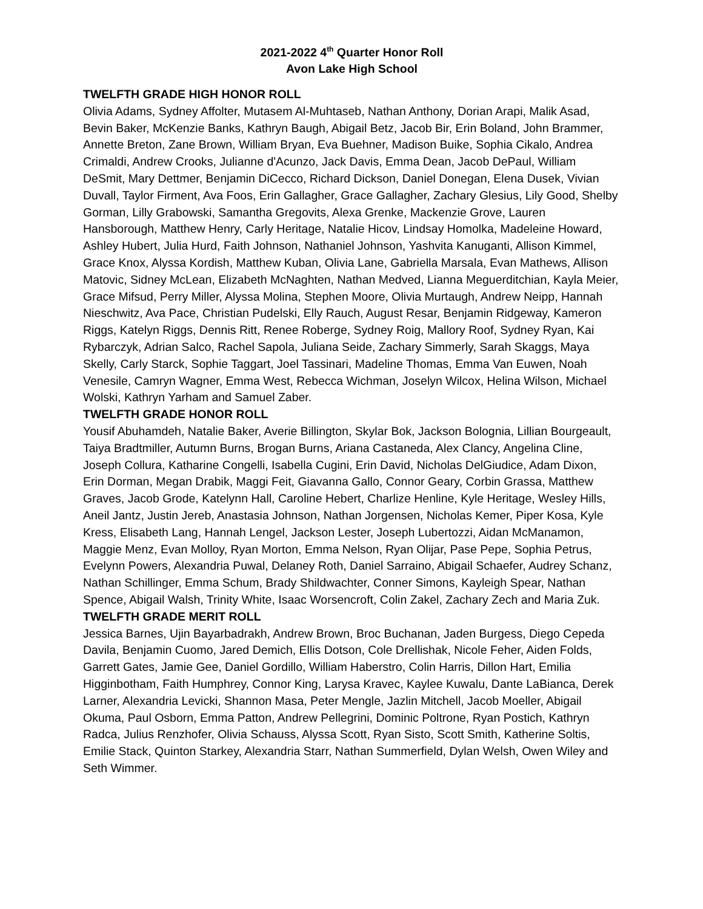2021-2022 4<sup>th</sup> Quarter Honor Roll
Avon Lake High School
TWELFTH GRADE HIGH HONOR ROLL
Olivia Adams, Sydney Affolter, Mutasem Al-Muhtaseb, Nathan Anthony, Dorian Arapi, Malik Asad, Bevin Baker, McKenzie Banks, Kathryn Baugh, Abigail Betz, Jacob Bir, Erin Boland, John Brammer, Annette Breton, Zane Brown, William Bryan, Eva Buehner, Madison Buike, Sophia Cikalo, Andrea Crimaldi, Andrew Crooks, Julianne d'Acunzo, Jack Davis, Emma Dean, Jacob DePaul, William DeSmit, Mary Dettmer, Benjamin DiCecco, Richard Dickson, Daniel Donegan, Elena Dusek, Vivian Duvall, Taylor Firment, Ava Foos, Erin Gallagher, Grace Gallagher, Zachary Glesius, Lily Good, Shelby Gorman, Lilly Grabowski, Samantha Gregovits, Alexa Grenke, Mackenzie Grove, Lauren Hansborough, Matthew Henry, Carly Heritage, Natalie Hicov, Lindsay Homolka, Madeleine Howard, Ashley Hubert, Julia Hurd, Faith Johnson, Nathaniel Johnson, Yashvita Kanuganti, Allison Kimmel, Grace Knox, Alyssa Kordish, Matthew Kuban, Olivia Lane, Gabriella Marsala, Evan Mathews, Allison Matovic, Sidney McLean, Elizabeth McNaghten, Nathan Medved, Lianna Meguerditchian, Kayla Meier, Grace Mifsud, Perry Miller, Alyssa Molina, Stephen Moore, Olivia Murtaugh, Andrew Neipp, Hannah Nieschwitz, Ava Pace, Christian Pudelski, Elly Rauch, August Resar, Benjamin Ridgeway, Kameron Riggs, Katelyn Riggs, Dennis Ritt, Renee Roberge, Sydney Roig, Mallory Roof, Sydney Ryan, Kai Rybarczyk, Adrian Salco, Rachel Sapola, Juliana Seide, Zachary Simmerly, Sarah Skaggs, Maya Skelly, Carly Starck, Sophie Taggart, Joel Tassinari, Madeline Thomas, Emma Van Euwen, Noah Venesile, Camryn Wagner, Emma West, Rebecca Wichman, Joselyn Wilcox, Helina Wilson, Michael Wolski, Kathryn Yarham and Samuel Zaber.
TWELFTH GRADE HONOR ROLL
Yousif Abuhamdeh, Natalie Baker, Averie Billington, Skylar Bok, Jackson Bolognia, Lillian Bourgeault, Taiya Bradtmiller, Autumn Burns, Brogan Burns, Ariana Castaneda, Alex Clancy, Angelina Cline, Joseph Collura, Katharine Congelli, Isabella Cugini, Erin David, Nicholas DelGiudice, Adam Dixon, Erin Dorman, Megan Drabik, Maggi Feit, Giavanna Gallo, Connor Geary, Corbin Grassa, Matthew Graves, Jacob Grode, Katelynn Hall, Caroline Hebert, Charlize Henline, Kyle Heritage, Wesley Hills, Aneil Jantz, Justin Jereb, Anastasia Johnson, Nathan Jorgensen, Nicholas Kemer, Piper Kosa, Kyle Kress, Elisabeth Lang, Hannah Lengel, Jackson Lester, Joseph Lubertozzi, Aidan McManamon, Maggie Menz, Evan Molloy, Ryan Morton, Emma Nelson, Ryan Olijar, Pase Pepe, Sophia Petrus, Evelynn Powers, Alexandria Puwal, Delaney Roth, Daniel Sarraino, Abigail Schaefer, Audrey Schanz, Nathan Schillinger, Emma Schum, Brady Shildwachter, Conner Simons, Kayleigh Spear, Nathan Spence, Abigail Walsh, Trinity White, Isaac Worsencroft, Colin Zakel, Zachary Zech and Maria Zuk.
TWELFTH GRADE MERIT ROLL
Jessica Barnes, Ujin Bayarbadrakh, Andrew Brown, Broc Buchanan, Jaden Burgess, Diego Cepeda Davila, Benjamin Cuomo, Jared Demich, Ellis Dotson, Cole Drellishak, Nicole Feher, Aiden Folds, Garrett Gates, Jamie Gee, Daniel Gordillo, William Haberstro, Colin Harris, Dillon Hart, Emilia Higginbotham, Faith Humphrey, Connor King, Larysa Kravec, Kaylee Kuwalu, Dante LaBianca, Derek Larner, Alexandria Levicki, Shannon Masa, Peter Mengle, Jazlin Mitchell, Jacob Moeller, Abigail Okuma, Paul Osborn, Emma Patton, Andrew Pellegrini, Dominic Poltrone, Ryan Postich, Kathryn Radca, Julius Renzhofer, Olivia Schauss, Alyssa Scott, Ryan Sisto, Scott Smith, Katherine Soltis, Emilie Stack, Quinton Starkey, Alexandria Starr, Nathan Summerfield, Dylan Welsh, Owen Wiley and Seth Wimmer.